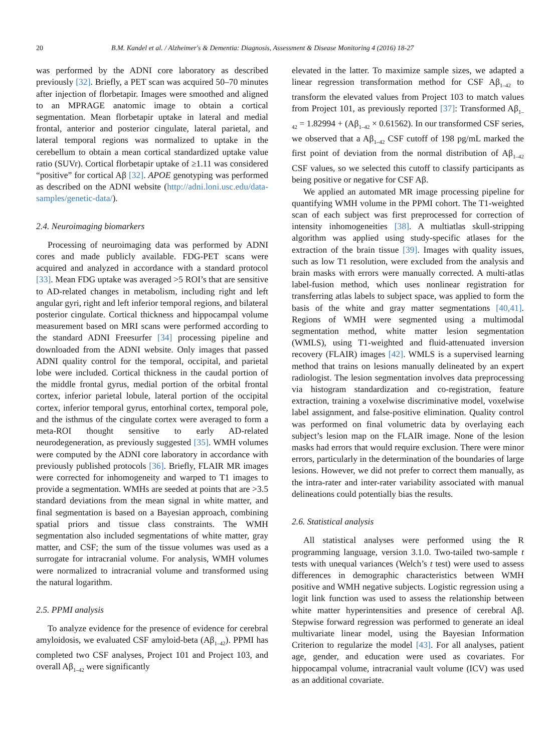20 B.M. Kandel et al. / Alzheimer's & Dementia: Diagnosis, Assessment & Disease Monitoring 4 (2016) 18-27
was performed by the ADNI core laboratory as described previously [32]. Briefly, a PET scan was acquired 50–70 minutes after injection of florbetapir. Images were smoothed and aligned to an MPRAGE anatomic image to obtain a cortical segmentation. Mean florbetapir uptake in lateral and medial frontal, anterior and posterior cingulate, lateral parietal, and lateral temporal regions was normalized to uptake in the cerebellum to obtain a mean cortical standardized uptake value ratio (SUVr). Cortical florbetapir uptake of ≥1.11 was considered “positive” for cortical Aβ [32]. APOE genotyping was performed as described on the ADNI website (http://adni.loni.usc.edu/data-samples/genetic-data/).
2.4. Neuroimaging biomarkers
Processing of neuroimaging data was performed by ADNI cores and made publicly available. FDG-PET scans were acquired and analyzed in accordance with a standard protocol [33]. Mean FDG uptake was averaged >5 ROI’s that are sensitive to AD-related changes in metabolism, including right and left angular gyri, right and left inferior temporal regions, and bilateral posterior cingulate. Cortical thickness and hippocampal volume measurement based on MRI scans were performed according to the standard ADNI Freesurfer [34] processing pipeline and downloaded from the ADNI website. Only images that passed ADNI quality control for the temporal, occipital, and parietal lobe were included. Cortical thickness in the caudal portion of the middle frontal gyrus, medial portion of the orbital frontal cortex, inferior parietal lobule, lateral portion of the occipital cortex, inferior temporal gyrus, entorhinal cortex, temporal pole, and the isthmus of the cingulate cortex were averaged to form a meta-ROI thought sensitive to early AD-related neurodegeneration, as previously suggested [35]. WMH volumes were computed by the ADNI core laboratory in accordance with previously published protocols [36]. Briefly, FLAIR MR images were corrected for inhomogeneity and warped to T1 images to provide a segmentation. WMHs are seeded at points that are >3.5 standard deviations from the mean signal in white matter, and final segmentation is based on a Bayesian approach, combining spatial priors and tissue class constraints. The WMH segmentation also included segmentations of white matter, gray matter, and CSF; the sum of the tissue volumes was used as a surrogate for intracranial volume. For analysis, WMH volumes were normalized to intracranial volume and transformed using the natural logarithm.
2.5. PPMI analysis
To analyze evidence for the presence of evidence for cerebral amyloidosis, we evaluated CSF amyloid-beta (Aβ<sub>1–42</sub>). PPMI has completed two CSF analyses, Project 101 and Project 103, and overall Aβ<sub>1–42</sub> were significantly
elevated in the latter. To maximize sample sizes, we adapted a linear regression transformation method for CSF Aβ<sub>1–42</sub> to transform the elevated values from Project 103 to match values from Project 101, as previously reported [37]: Transformed Aβ<sub>1–42</sub> = 1.82994 + (Aβ<sub>1–42</sub> × 0.61562). In our transformed CSF series, we observed that a Aβ<sub>1–42</sub> CSF cutoff of 198 pg/mL marked the first point of deviation from the normal distribution of Aβ<sub>1–42</sub> CSF values, so we selected this cutoff to classify participants as being positive or negative for CSF Aβ.
We applied an automated MR image processing pipeline for quantifying WMH volume in the PPMI cohort. The T1-weighted scan of each subject was first preprocessed for correction of intensity inhomogeneities [38]. A multiatlas skull-stripping algorithm was applied using study-specific atlases for the extraction of the brain tissue [39]. Images with quality issues, such as low T1 resolution, were excluded from the analysis and brain masks with errors were manually corrected. A multi-atlas label-fusion method, which uses nonlinear registration for transferring atlas labels to subject space, was applied to form the basis of the white and gray matter segmentations [40,41]. Regions of WMH were segmented using a multimodal segmentation method, white matter lesion segmentation (WMLS), using T1-weighted and fluid-attenuated inversion recovery (FLAIR) images [42]. WMLS is a supervised learning method that trains on lesions manually delineated by an expert radiologist. The lesion segmentation involves data preprocessing via histogram standardization and co-registration, feature extraction, training a voxelwise discriminative model, voxelwise label assignment, and false-positive elimination. Quality control was performed on final volumetric data by overlaying each subject’s lesion map on the FLAIR image. None of the lesion masks had errors that would require exclusion. There were minor errors, particularly in the determination of the boundaries of large lesions. However, we did not prefer to correct them manually, as the intra-rater and inter-rater variability associated with manual delineations could potentially bias the results.
2.6. Statistical analysis
All statistical analyses were performed using the R programming language, version 3.1.0. Two-tailed two-sample t tests with unequal variances (Welch’s t test) were used to assess differences in demographic characteristics between WMH positive and WMH negative subjects. Logistic regression using a logit link function was used to assess the relationship between white matter hyperintensities and presence of cerebral Aβ. Stepwise forward regression was performed to generate an ideal multivariate linear model, using the Bayesian Information Criterion to regularize the model [43]. For all analyses, patient age, gender, and education were used as covariates. For hippocampal volume, intracranial vault volume (ICV) was used as an additional covariate.